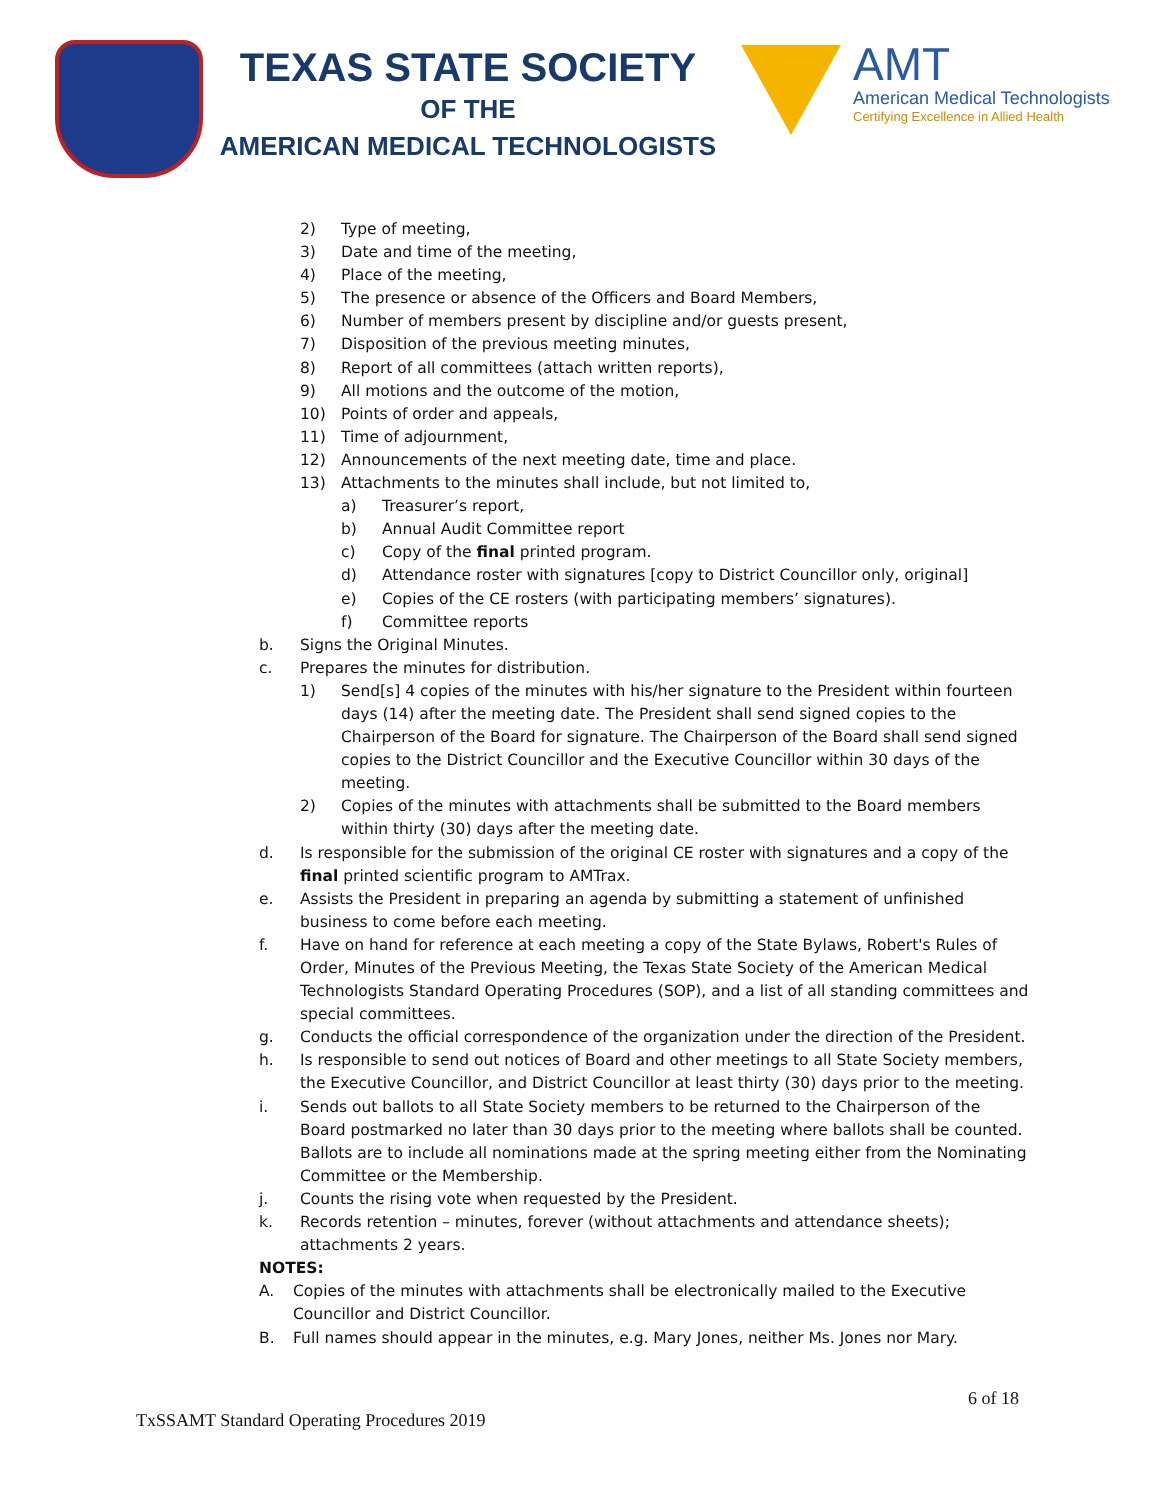TEXAS STATE SOCIETY
OF THE
AMERICAN MEDICAL TECHNOLOGISTS
AMT
American Medical Technologists
Certifying Excellence in Allied Health
2) Type of meeting,
3) Date and time of the meeting,
4) Place of the meeting,
5) The presence or absence of the Officers and Board Members,
6) Number of members present by discipline and/or guests present,
7) Disposition of the previous meeting minutes,
8) Report of all committees (attach written reports),
9) All motions and the outcome of the motion,
10) Points of order and appeals,
11) Time of adjournment,
12) Announcements of the next meeting date, time and place.
13) Attachments to the minutes shall include, but not limited to,
a) Treasurer’s report,
b) Annual Audit Committee report
c) Copy of the final printed program.
d) Attendance roster with signatures [copy to District Councillor only, original]
e) Copies of the CE rosters (with participating members’ signatures).
f) Committee reports
b. Signs the Original Minutes.
c. Prepares the minutes for distribution.
1) Send[s] 4 copies of the minutes with his/her signature to the President within fourteen days (14) after the meeting date. The President shall send signed copies to the Chairperson of the Board for signature. The Chairperson of the Board shall send signed copies to the District Councillor and the Executive Councillor within 30 days of the meeting.
2) Copies of the minutes with attachments shall be submitted to the Board members within thirty (30) days after the meeting date.
d. Is responsible for the submission of the original CE roster with signatures and a copy of the final printed scientific program to AMTrax.
e. Assists the President in preparing an agenda by submitting a statement of unfinished business to come before each meeting.
f. Have on hand for reference at each meeting a copy of the State Bylaws, Robert's Rules of Order, Minutes of the Previous Meeting, the Texas State Society of the American Medical Technologists Standard Operating Procedures (SOP), and a list of all standing committees and special committees.
g. Conducts the official correspondence of the organization under the direction of the President.
h. Is responsible to send out notices of Board and other meetings to all State Society members, the Executive Councillor, and District Councillor at least thirty (30) days prior to the meeting.
i. Sends out ballots to all State Society members to be returned to the Chairperson of the Board postmarked no later than 30 days prior to the meeting where ballots shall be counted. Ballots are to include all nominations made at the spring meeting either from the Nominating Committee or the Membership.
j. Counts the rising vote when requested by the President.
k. Records retention – minutes, forever (without attachments and attendance sheets); attachments 2 years.
NOTES:
A. Copies of the minutes with attachments shall be electronically mailed to the Executive Councillor and District Councillor.
B. Full names should appear in the minutes, e.g. Mary Jones, neither Ms. Jones nor Mary.
6 of 18
TxSSAMT Standard Operating Procedures 2019